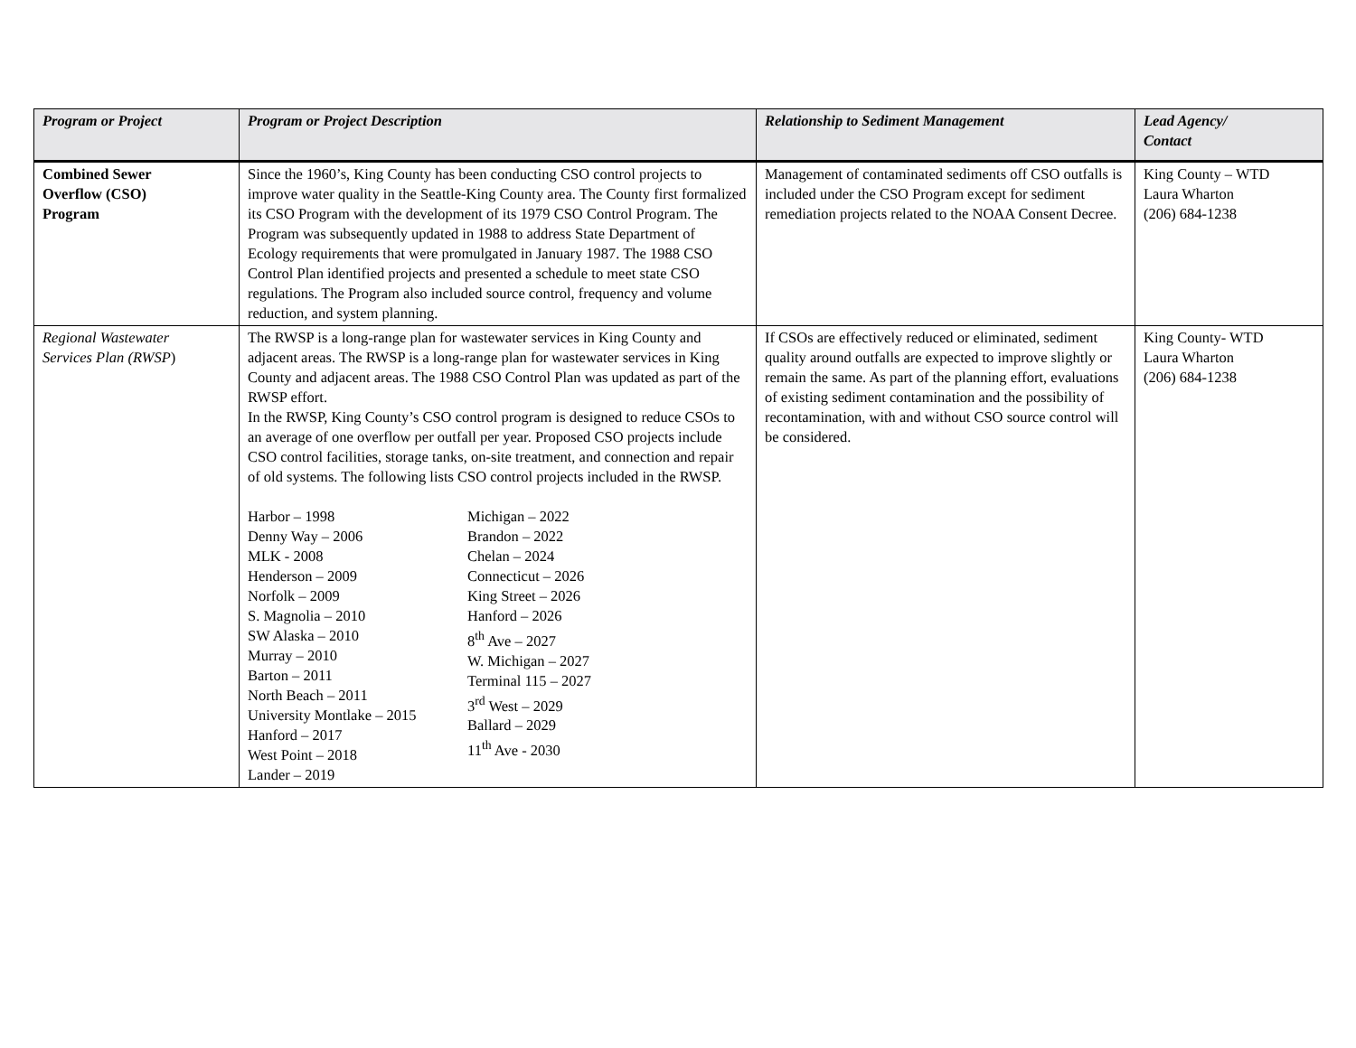| Program or Project | Program or Project Description | Relationship to Sediment Management | Lead Agency/ Contact |
| --- | --- | --- | --- |
| Combined Sewer Overflow (CSO) Program | Since the 1960’s, King County has been conducting CSO control projects to improve water quality in the Seattle-King County area. The County first formalized its CSO Program with the development of its 1979 CSO Control Program. The Program was subsequently updated in 1988 to address State Department of Ecology requirements that were promulgated in January 1987. The 1988 CSO Control Plan identified projects and presented a schedule to meet state CSO regulations. The Program also included source control, frequency and volume reduction, and system planning. | Management of contaminated sediments off CSO outfalls is included under the CSO Program except for sediment remediation projects related to the NOAA Consent Decree. | King County – WTD Laura Wharton (206) 684-1238 |
| Regional Wastewater Services Plan (RWSP ) | The RWSP is a long-range plan for wastewater services in King County and adjacent areas. The RWSP is a long-range plan for wastewater services in King County and adjacent areas. The 1988 CSO Control Plan was updated as part of the RWSP effort. In the RWSP, King County’s CSO control program is designed to reduce CSOs to an average of one overflow per outfall per year. Proposed CSO projects include CSO control facilities, storage tanks, on-site treatment, and connection and repair of old systems. The following lists CSO control projects included in the RWSP. Harbor – 1998 Denny Way – 2006 MLK - 2008 Henderson – 2009 Norfolk – 2009 S. Magnolia – 2010 SW Alaska – 2010 Murray – 2010 Barton – 2011 North Beach – 2011 University Montlake – 2015 Hanford – 2017 West Point – 2018 Lander – 2019 Michigan – 2022 Brandon – 2022 Chelan – 2024 Connecticut – 2026 King Street – 2026 Hanford – 2026 8<sup>th</sup> Ave – 2027 W. Michigan – 2027 Terminal 115 – 2027 3<sup>rd</sup> West – 2029 Ballard – 2029 11<sup>th</sup> Ave - 2030 | If CSOs are effectively reduced or eliminated, sediment quality around outfalls are expected to improve slightly or remain the same. As part of the planning effort, evaluations of existing sediment contamination and the possibility of recontamination, with and without CSO source control will be considered. | King County- WTD Laura Wharton (206) 684-1238 |